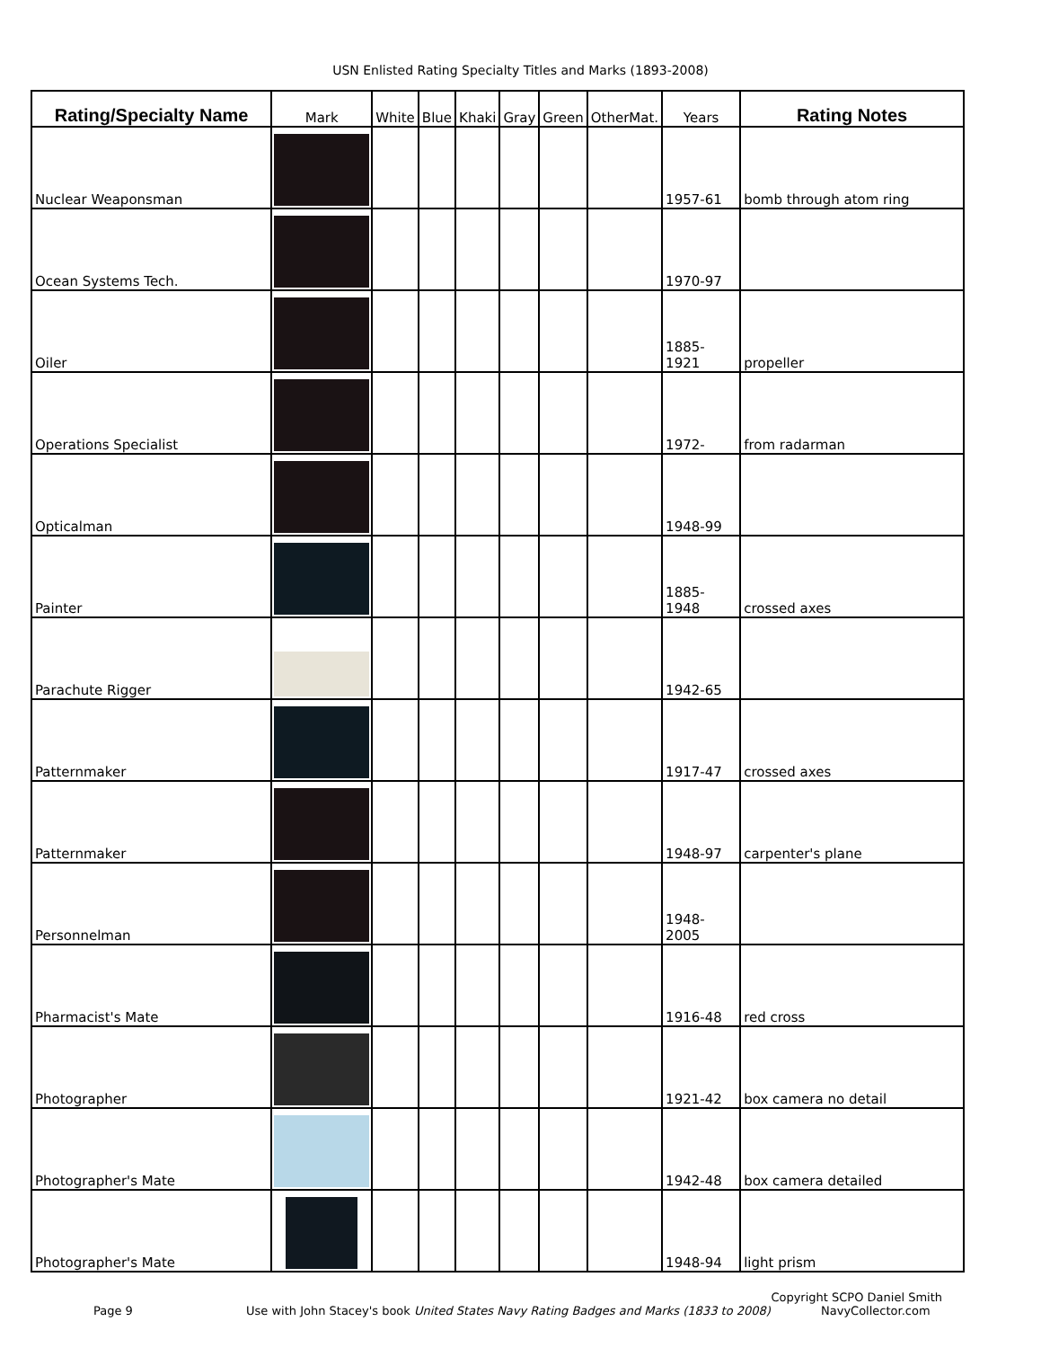USN Enlisted Rating Specialty Titles and Marks (1893-2008)
| Rating/Specialty Name | Mark | White | Blue | Khaki | Gray | Green | OtherMat. | Years | Rating Notes |
| --- | --- | --- | --- | --- | --- | --- | --- | --- | --- |
| Nuclear Weaponsman | | | | | | | | 1957-61 | bomb through atom ring |
| Ocean Systems Tech. | | | | | | | | 1970-97 | |
| Oiler | | | | | | | | 1885-1921 | propeller |
| Operations Specialist | | | | | | | | 1972- | from radarman |
| Opticalman | | | | | | | | 1948-99 | |
| Painter | | | | | | | | 1885-1948 | crossed axes |
| Parachute Rigger | | | | | | | | 1942-65 | |
| Patternmaker | | | | | | | | 1917-47 | crossed axes |
| Patternmaker | | | | | | | | 1948-97 | carpenter's plane |
| Personnelman | | | | | | | | 1948-2005 | |
| Pharmacist's Mate | | | | | | | | 1916-48 | red cross |
| Photographer | | | | | | | | 1921-42 | box camera no detail |
| Photographer's Mate | | | | | | | | 1942-48 | box camera detailed |
| Photographer's Mate | | | | | | | | 1948-94 | light prism |
Copyright SCPO Daniel Smith
Page 9 Use with John Stacey's book United States Navy Rating Badges and Marks (1833 to 2008) NavyCollector.com